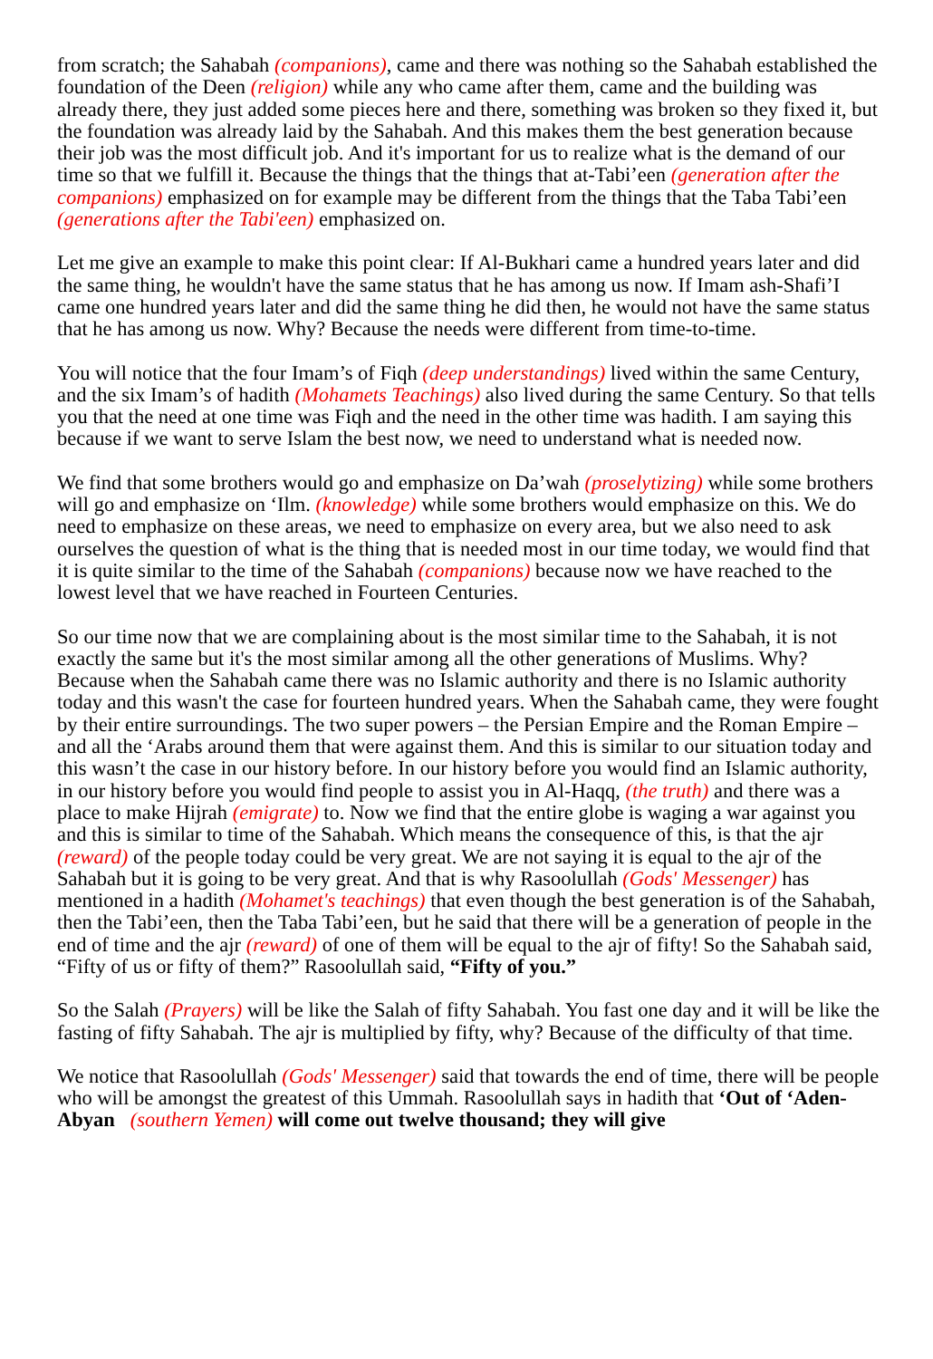from scratch; the Sahabah (companions), came and there was nothing so the Sahabah established the foundation of the Deen (religion) while any who came after them, came and the building was already there, they just added some pieces here and there, something was broken so they fixed it, but the foundation was already laid by the Sahabah. And this makes them the best generation because their job was the most difficult job. And it's important for us to realize what is the demand of our time so that we fulfill it. Because the things that the things that at-Tabi’een (generation after the companions) emphasized on for example may be different from the things that the Taba Tabi’een (generations after the Tabi'een) emphasized on.
Let me give an example to make this point clear: If Al-Bukhari came a hundred years later and did the same thing, he wouldn't have the same status that he has among us now. If Imam ash-Shafi’I came one hundred years later and did the same thing he did then, he would not have the same status that he has among us now. Why? Because the needs were different from time-to-time.
You will notice that the four Imam’s of Fiqh (deep understandings) lived within the same Century, and the six Imam’s of hadith (Mohamets Teachings) also lived during the same Century. So that tells you that the need at one time was Fiqh and the need in the other time was hadith. I am saying this because if we want to serve Islam the best now, we need to understand what is needed now.
We find that some brothers would go and emphasize on Da’wah (proselytizing) while some brothers will go and emphasize on ‘Ilm. (knowledge) while some brothers would emphasize on this. We do need to emphasize on these areas, we need to emphasize on every area, but we also need to ask ourselves the question of what is the thing that is needed most in our time today, we would find that it is quite similar to the time of the Sahabah (companions) because now we have reached to the lowest level that we have reached in Fourteen Centuries.
So our time now that we are complaining about is the most similar time to the Sahabah, it is not exactly the same but it's the most similar among all the other generations of Muslims. Why? Because when the Sahabah came there was no Islamic authority and there is no Islamic authority today and this wasn't the case for fourteen hundred years. When the Sahabah came, they were fought by their entire surroundings. The two super powers – the Persian Empire and the Roman Empire – and all the ‘Arabs around them that were against them. And this is similar to our situation today and this wasn’t the case in our history before. In our history before you would find an Islamic authority, in our history before you would find people to assist you in Al-Haqq, (the truth) and there was a place to make Hijrah (emigrate) to. Now we find that the entire globe is waging a war against you and this is similar to time of the Sahabah. Which means the consequence of this, is that the ajr (reward) of the people today could be very great. We are not saying it is equal to the ajr of the Sahabah but it is going to be very great. And that is why Rasoolullah (Gods' Messenger) has mentioned in a hadith (Mohamet's teachings) that even though the best generation is of the Sahabah, then the Tabi’een, then the Taba Tabi’een, but he said that there will be a generation of people in the end of time and the ajr (reward) of one of them will be equal to the ajr of fifty! So the Sahabah said, “Fifty of us or fifty of them?” Rasoolullah said, “Fifty of you.”
So the Salah (Prayers) will be like the Salah of fifty Sahabah. You fast one day and it will be like the fasting of fifty Sahabah. The ajr is multiplied by fifty, why? Because of the difficulty of that time.
We notice that Rasoolullah (Gods' Messenger) said that towards the end of time, there will be people who will be amongst the greatest of this Ummah. Rasoolullah says in hadith that ‘Out of ‘Aden-Abyan (southern Yemen) will come out twelve thousand; they will give